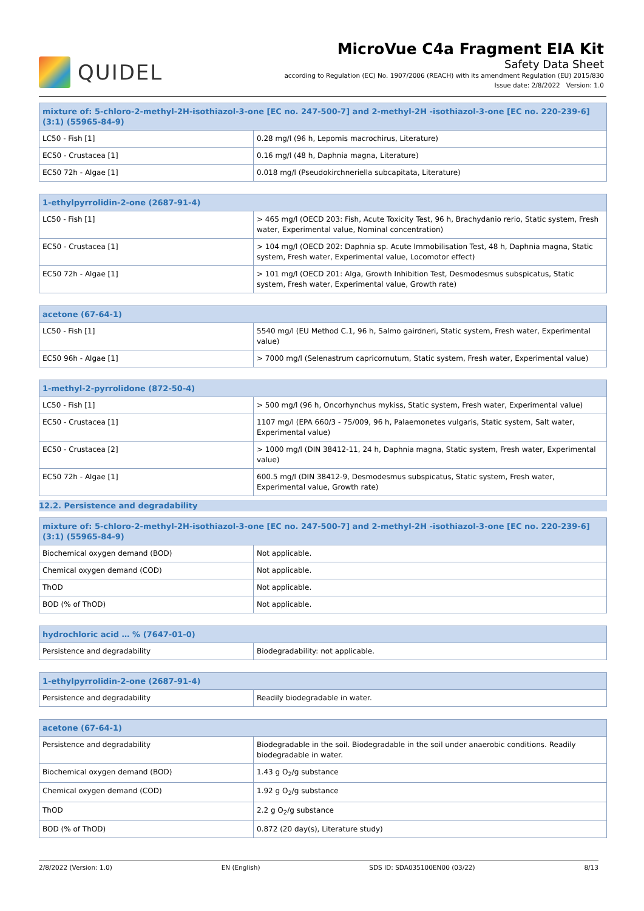QUIDEL
MicroVue C4a Fragment EIA Kit
Safety Data Sheet
according to Regulation (EC) No. 1907/2006 (REACH) with its amendment Regulation (EU) 2015/830
Issue date: 2/8/2022 Version: 1.0
| mixture of: 5-chloro-2-methyl-2H-isothiazol-3-one [EC no. 247-500-7] and 2-methyl-2H -isothiazol-3-one [EC no. 220-239-6] (3:1) (55965-84-9) | |
| --- | --- |
| LC50 - Fish [1] | 0.28 mg/l (96 h, Lepomis macrochirus, Literature) |
| EC50 - Crustacea [1] | 0.16 mg/l (48 h, Daphnia magna, Literature) |
| EC50 72h - Algae [1] | 0.018 mg/l (Pseudokirchneriella subcapitata, Literature) |
| 1-ethylpyrrolidin-2-one (2687-91-4) | |
| --- | --- |
| LC50 - Fish [1] | > 465 mg/l (OECD 203: Fish, Acute Toxicity Test, 96 h, Brachydanio rerio, Static system, Fresh water, Experimental value, Nominal concentration) |
| EC50 - Crustacea [1] | > 104 mg/l (OECD 202: Daphnia sp. Acute Immobilisation Test, 48 h, Daphnia magna, Static system, Fresh water, Experimental value, Locomotor effect) |
| EC50 72h - Algae [1] | > 101 mg/l (OECD 201: Alga, Growth Inhibition Test, Desmodesmus subspicatus, Static system, Fresh water, Experimental value, Growth rate) |
| acetone (67-64-1) | |
| --- | --- |
| LC50 - Fish [1] | 5540 mg/l (EU Method C.1, 96 h, Salmo gairdneri, Static system, Fresh water, Experimental value) |
| EC50 96h - Algae [1] | > 7000 mg/l (Selenastrum capricornutum, Static system, Fresh water, Experimental value) |
| 1-methyl-2-pyrrolidone (872-50-4) | |
| --- | --- |
| LC50 - Fish [1] | > 500 mg/l (96 h, Oncorhynchus mykiss, Static system, Fresh water, Experimental value) |
| EC50 - Crustacea [1] | 1107 mg/l (EPA 660/3 - 75/009, 96 h, Palaemonetes vulgaris, Static system, Salt water, Experimental value) |
| EC50 - Crustacea [2] | > 1000 mg/l (DIN 38412-11, 24 h, Daphnia magna, Static system, Fresh water, Experimental value) |
| EC50 72h - Algae [1] | 600.5 mg/l (DIN 38412-9, Desmodesmus subspicatus, Static system, Fresh water, Experimental value, Growth rate) |
12.2. Persistence and degradability
| mixture of: 5-chloro-2-methyl-2H-isothiazol-3-one [EC no. 247-500-7] and 2-methyl-2H -isothiazol-3-one [EC no. 220-239-6] (3:1) (55965-84-9) | |
| --- | --- |
| Biochemical oxygen demand (BOD) | Not applicable. |
| Chemical oxygen demand (COD) | Not applicable. |
| ThOD | Not applicable. |
| BOD (% of ThOD) | Not applicable. |
| hydrochloric acid … % (7647-01-0) | |
| --- | --- |
| Persistence and degradability | Biodegradability: not applicable. |
| 1-ethylpyrrolidin-2-one (2687-91-4) | |
| --- | --- |
| Persistence and degradability | Readily biodegradable in water. |
| acetone (67-64-1) | |
| --- | --- |
| Persistence and degradability | Biodegradable in the soil. Biodegradable in the soil under anaerobic conditions. Readily biodegradable in water. |
| Biochemical oxygen demand (BOD) | 1.43 g O<sub>2</sub>/g substance |
| Chemical oxygen demand (COD) | 1.92 g O<sub>2</sub>/g substance |
| ThOD | 2.2 g O<sub>2</sub>/g substance |
| BOD (% of ThOD) | 0.872 (20 day(s), Literature study) |
2/8/2022 (Version: 1.0) EN (English) SDS ID: SDA035100EN00 (03/22) 8/13